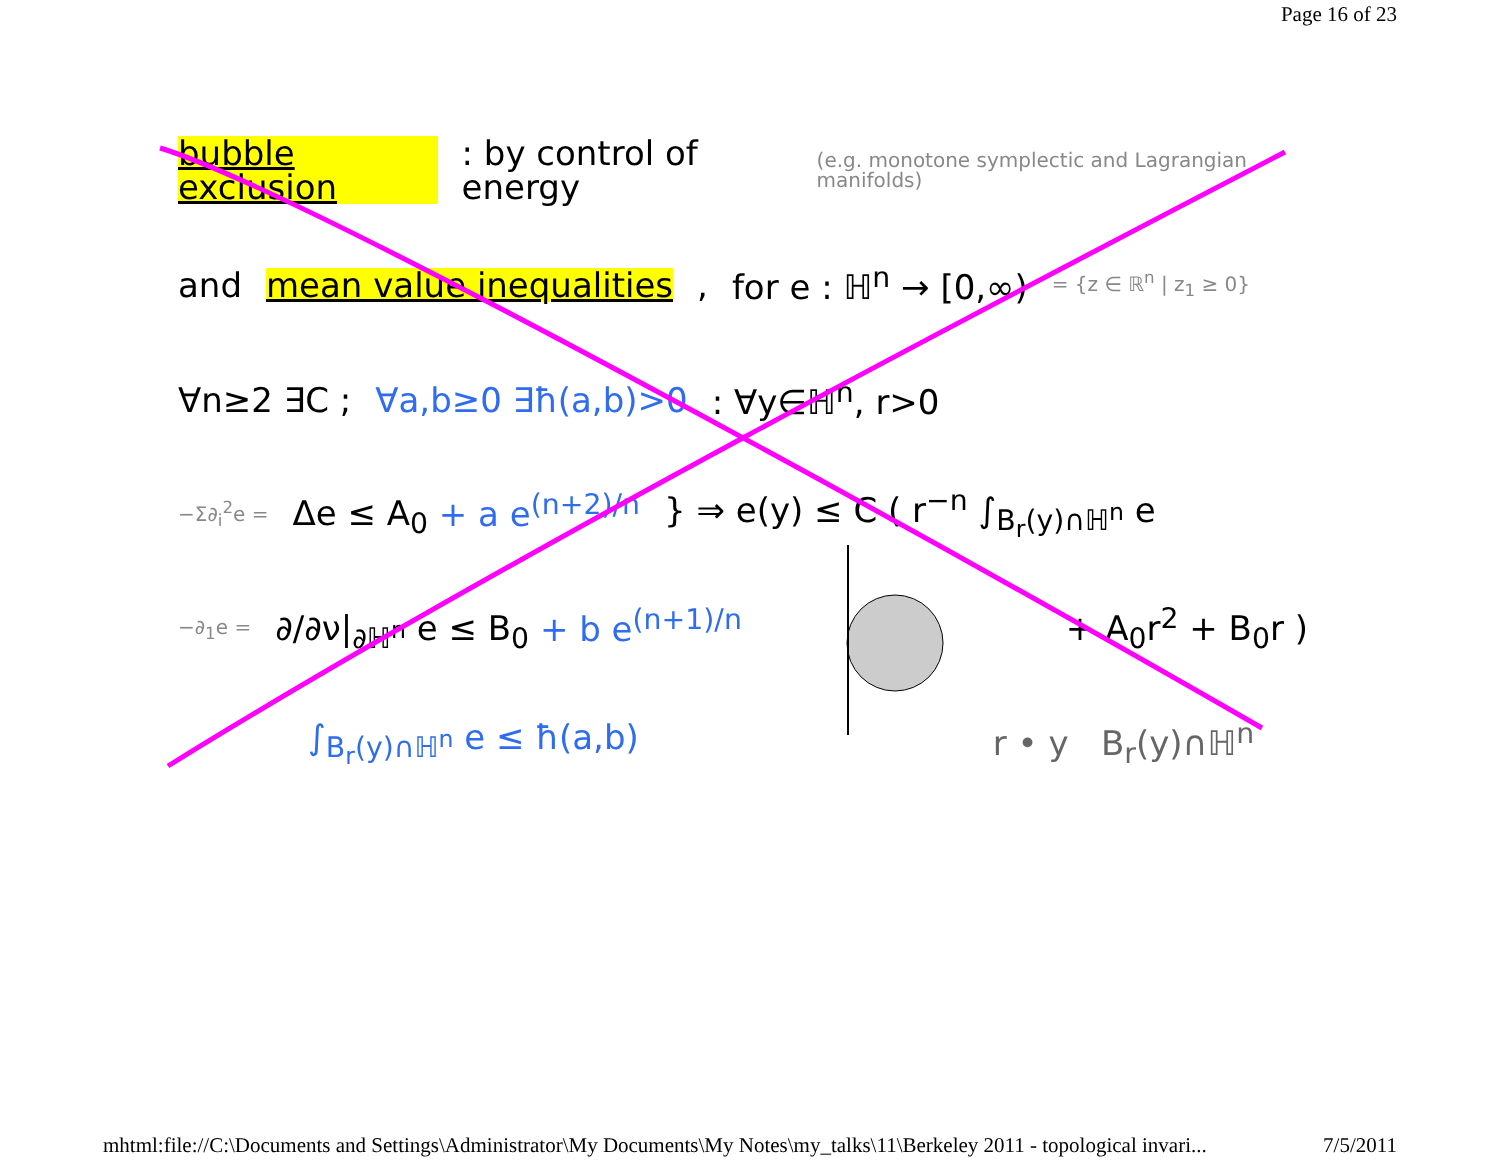Page 16 of 23
bubble exclusion : by control of energy (e.g. monotone symplectic and Lagrangian manifolds)
and mean value inequalities, for e : ℍ<sup>n</sup> → [0,∞) = {z ∈ ℝ<sup>n</sup> | z<sub>1</sub> ≥ 0}
∀n≥2 ∃C ; ∀a,b≥0 ∃ħ(a,b)>0 : ∀y∈ℍ<sup>n</sup>, r>0
−Σ∂<sub>i</sub><sup>2</sup>e = Δe ≤ A<sub>0</sub> + a e<sup>(n+2)/n</sup> } ⇒ e(y) ≤ C ( r<sup>−n</sup> ∫<sub>B<sub>r</sub>(y)∩ℍ<sup>n</sup></sub> e
−∂<sub>1</sub>e = ∂/∂ν|<sub>∂ℍ<sup>n</sup></sub> e ≤ B<sub>0</sub> + b e<sup>(n+1)/n</sup> + A<sub>0</sub>r<sup>2</sup> + B<sub>0</sub>r )
∫<sub>B<sub>r</sub>(y)∩ℍ<sup>n</sup></sub> e ≤ ħ(a,b) r • y B<sub>r</sub>(y)∩ℍ<sup>n</sup>
mhtml:file://C:\Documents and Settings\Administrator\My Documents\My Notes\my_talks\11\Berkeley 2011 - topological invari... 7/5/2011